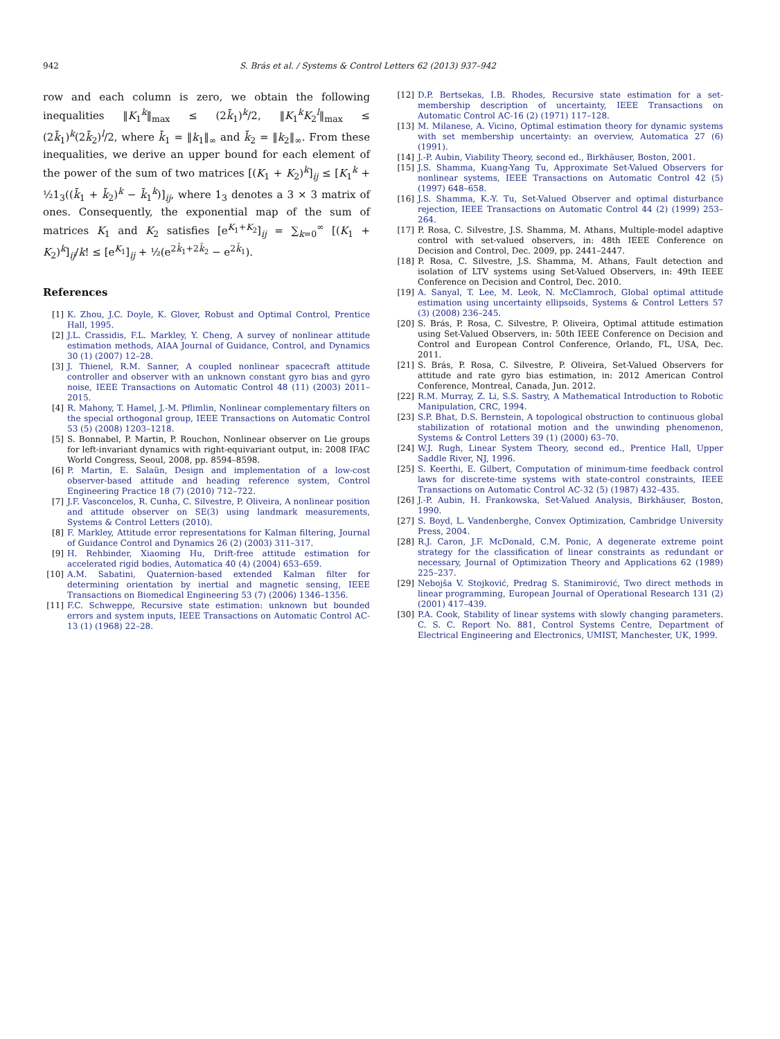942 S. Brás et al. / Systems & Control Letters 62 (2013) 937–942
row and each column is zero, we obtain the following inequalities ‖K<sub>1</sub><sup>k</sup>‖<sub>max</sub> ≤ (2k̄<sub>1</sub>)<sup>k</sup>/2, ‖K<sub>1</sub><sup>k</sup>K<sub>2</sub><sup>l</sup>‖<sub>max</sub> ≤ (2k̄<sub>1</sub>)<sup>k</sup>(2k̄<sub>2</sub>)<sup>l</sup>/2, where k̄<sub>1</sub> = ‖k<sub>1</sub>‖<sub>∞</sub> and k̄<sub>2</sub> = ‖k<sub>2</sub>‖<sub>∞</sub>. From these inequalities, we derive an upper bound for each element of the power of the sum of two matrices [(K<sub>1</sub> + K<sub>2</sub>)<sup>k</sup>]<sub>ij</sub> ≤ [K<sub>1</sub><sup>k</sup> + ½1<sub>3</sub>((k̄<sub>1</sub> + k̄<sub>2</sub>)<sup>k</sup> − k̄<sub>1</sub><sup>k</sup>)]<sub>ij</sub>, where 1<sub>3</sub> denotes a 3 × 3 matrix of ones. Consequently, the exponential map of the sum of matrices K<sub>1</sub> and K<sub>2</sub> satisfies [e<sup>K<sub>1</sub>+K<sub>2</sub></sup>]<sub>ij</sub> = ∑<sub>k=0</sub><sup>∞</sup> [(K<sub>1</sub> + K<sub>2</sub>)<sup>k</sup>]<sub>ij</sub>/k! ≤ [e<sup>K<sub>1</sub></sup>]<sub>ij</sub> + ½(e<sup>2k̄<sub>1</sub>+2k̄<sub>2</sub></sup> − e<sup>2k̄<sub>1</sub></sup>).
References
[1] K. Zhou, J.C. Doyle, K. Glover, Robust and Optimal Control, Prentice Hall, 1995.
[2] J.L. Crassidis, F.L. Markley, Y. Cheng, A survey of nonlinear attitude estimation methods, AIAA Journal of Guidance, Control, and Dynamics 30 (1) (2007) 12–28.
[3] J. Thienel, R.M. Sanner, A coupled nonlinear spacecraft attitude controller and observer with an unknown constant gyro bias and gyro noise, IEEE Transactions on Automatic Control 48 (11) (2003) 2011–2015.
[4] R. Mahony, T. Hamel, J.-M. Pflimlin, Nonlinear complementary filters on the special orthogonal group, IEEE Transactions on Automatic Control 53 (5) (2008) 1203–1218.
[5] S. Bonnabel, P. Martin, P. Rouchon, Nonlinear observer on Lie groups for left-invariant dynamics with right-equivariant output, in: 2008 IFAC World Congress, Seoul, 2008, pp. 8594–8598.
[6] P. Martin, E. Salaün, Design and implementation of a low-cost observer-based attitude and heading reference system, Control Engineering Practice 18 (7) (2010) 712–722.
[7] J.F. Vasconcelos, R. Cunha, C. Silvestre, P. Oliveira, A nonlinear position and attitude observer on SE(3) using landmark measurements, Systems & Control Letters (2010).
[8] F. Markley, Attitude error representations for Kalman filtering, Journal of Guidance Control and Dynamics 26 (2) (2003) 311–317.
[9] H. Rehbinder, Xiaoming Hu, Drift-free attitude estimation for accelerated rigid bodies, Automatica 40 (4) (2004) 653–659.
[10] A.M. Sabatini, Quaternion-based extended Kalman filter for determining orientation by inertial and magnetic sensing, IEEE Transactions on Biomedical Engineering 53 (7) (2006) 1346–1356.
[11] F.C. Schweppe, Recursive state estimation: unknown but bounded errors and system inputs, IEEE Transactions on Automatic Control AC-13 (1) (1968) 22–28.
[12] D.P. Bertsekas, I.B. Rhodes, Recursive state estimation for a set-membership description of uncertainty, IEEE Transactions on Automatic Control AC-16 (2) (1971) 117–128.
[13] M. Milanese, A. Vicino, Optimal estimation theory for dynamic systems with set membership uncertainty: an overview, Automatica 27 (6) (1991).
[14] J.-P. Aubin, Viability Theory, second ed., Birkhäuser, Boston, 2001.
[15] J.S. Shamma, Kuang-Yang Tu, Approximate Set-Valued Observers for nonlinear systems, IEEE Transactions on Automatic Control 42 (5) (1997) 648–658.
[16] J.S. Shamma, K.-Y. Tu, Set-Valued Observer and optimal disturbance rejection, IEEE Transactions on Automatic Control 44 (2) (1999) 253–264.
[17] P. Rosa, C. Silvestre, J.S. Shamma, M. Athans, Multiple-model adaptive control with set-valued observers, in: 48th IEEE Conference on Decision and Control, Dec. 2009, pp. 2441–2447.
[18] P. Rosa, C. Silvestre, J.S. Shamma, M. Athans, Fault detection and isolation of LTV systems using Set-Valued Observers, in: 49th IEEE Conference on Decision and Control, Dec. 2010.
[19] A. Sanyal, T. Lee, M. Leok, N. McClamroch, Global optimal attitude estimation using uncertainty ellipsoids, Systems & Control Letters 57 (3) (2008) 236–245.
[20] S. Brás, P. Rosa, C. Silvestre, P. Oliveira, Optimal attitude estimation using Set-Valued Observers, in: 50th IEEE Conference on Decision and Control and European Control Conference, Orlando, FL, USA, Dec. 2011.
[21] S. Brás, P. Rosa, C. Silvestre, P. Oliveira, Set-Valued Observers for attitude and rate gyro bias estimation, in: 2012 American Control Conference, Montreal, Canada, Jun. 2012.
[22] R.M. Murray, Z. Li, S.S. Sastry, A Mathematical Introduction to Robotic Manipulation, CRC, 1994.
[23] S.P. Bhat, D.S. Bernstein, A topological obstruction to continuous global stabilization of rotational motion and the unwinding phenomenon, Systems & Control Letters 39 (1) (2000) 63–70.
[24] W.J. Rugh, Linear System Theory, second ed., Prentice Hall, Upper Saddle River, NJ, 1996.
[25] S. Keerthi, E. Gilbert, Computation of minimum-time feedback control laws for discrete-time systems with state-control constraints, IEEE Transactions on Automatic Control AC-32 (5) (1987) 432–435.
[26] J.-P. Aubin, H. Frankowska, Set-Valued Analysis, Birkhäuser, Boston, 1990.
[27] S. Boyd, L. Vandenberghe, Convex Optimization, Cambridge University Press, 2004.
[28] R.J. Caron, J.F. McDonald, C.M. Ponic, A degenerate extreme point strategy for the classification of linear constraints as redundant or necessary, Journal of Optimization Theory and Applications 62 (1989) 225–237.
[29] Nebojša V. Stojković, Predrag S. Stanimirović, Two direct methods in linear programming, European Journal of Operational Research 131 (2) (2001) 417–439.
[30] P.A. Cook, Stability of linear systems with slowly changing parameters. C. S. C. Report No. 881, Control Systems Centre, Department of Electrical Engineering and Electronics, UMIST, Manchester, UK, 1999.